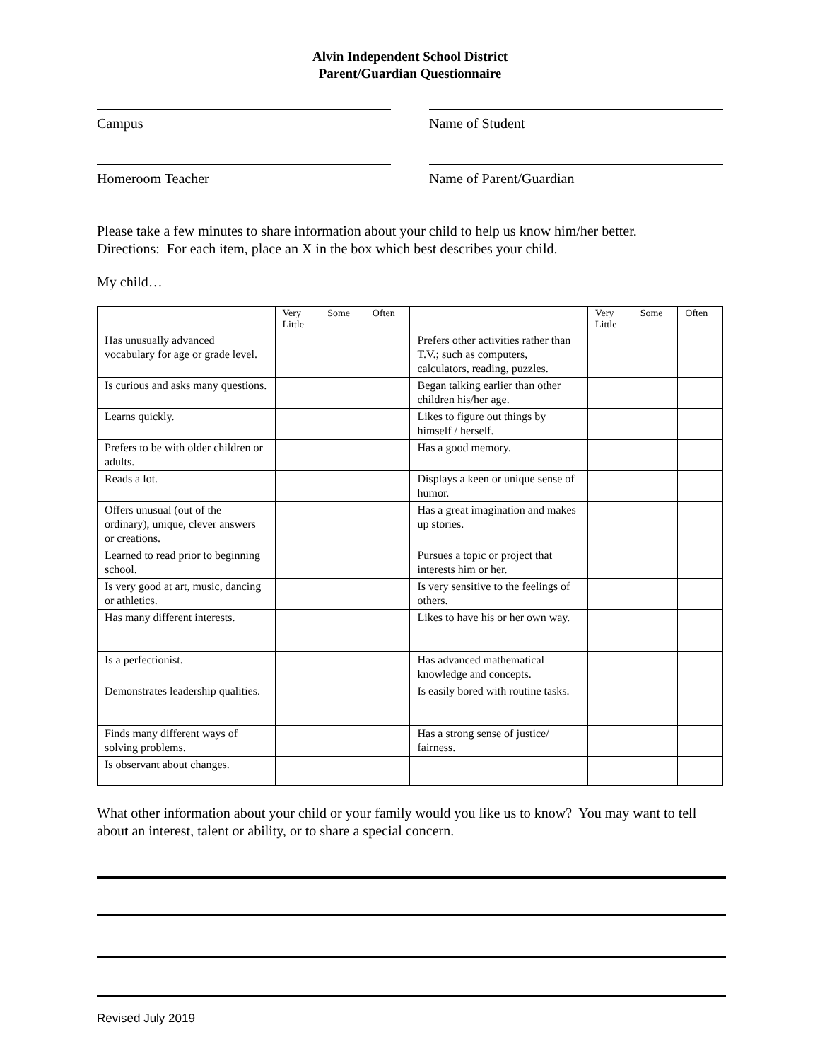Alvin Independent School District
Parent/Guardian Questionnaire
Campus Name of Student
Homeroom Teacher Name of Parent/Guardian
Please take a few minutes to share information about your child to help us know him/her better.
Directions: For each item, place an X in the box which best describes your child.
My child…
| | Very Little | Some | Often | | Very Little | Some | Often |
| --- | --- | --- | --- | --- | --- | --- | --- |
| Has unusually advanced vocabulary for age or grade level. | | | | Prefers other activities rather than T.V.; such as computers, calculators, reading, puzzles. | | | |
| Is curious and asks many questions. | | | | Began talking earlier than other children his/her age. | | | |
| Learns quickly. | | | | Likes to figure out things by himself / herself. | | | |
| Prefers to be with older children or adults. | | | | Has a good memory. | | | |
| Reads a lot. | | | | Displays a keen or unique sense of humor. | | | |
| Offers unusual (out of the ordinary), unique, clever answers or creations. | | | | Has a great imagination and makes up stories. | | | |
| Learned to read prior to beginning school. | | | | Pursues a topic or project that interests him or her. | | | |
| Is very good at art, music, dancing or athletics. | | | | Is very sensitive to the feelings of others. | | | |
| Has many different interests. | | | | Likes to have his or her own way. | | | |
| Is a perfectionist. | | | | Has advanced mathematical knowledge and concepts. | | | |
| Demonstrates leadership qualities. | | | | Is easily bored with routine tasks. | | | |
| Finds many different ways of solving problems. | | | | Has a strong sense of justice/ fairness. | | | |
| Is observant about changes. | | | | | | | |
What other information about your child or your family would you like us to know? You may want to tell about an interest, talent or ability, or to share a special concern.
Revised July 2019